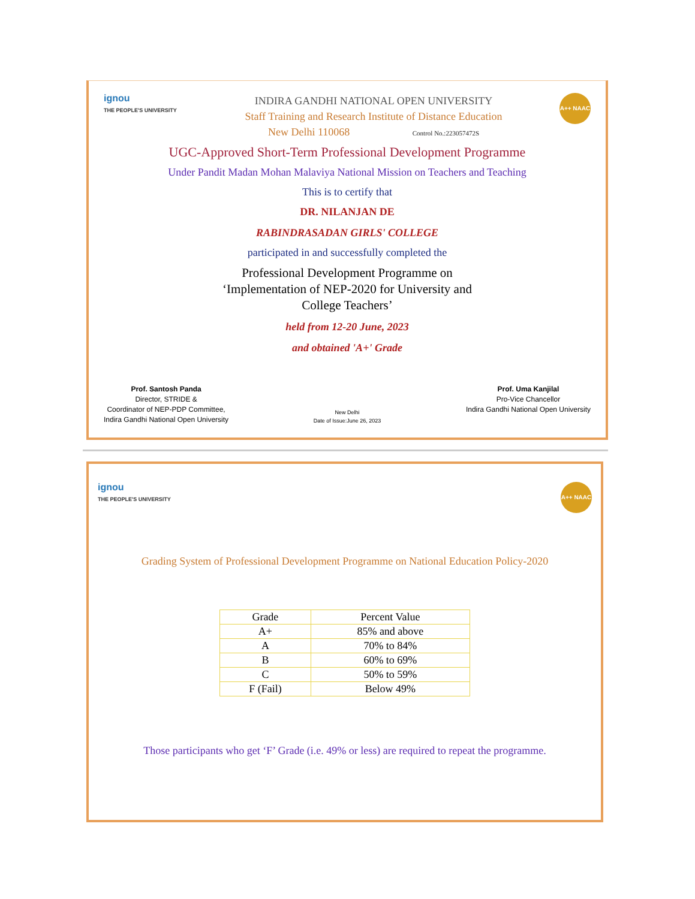ignou
THE PEOPLE'S UNIVERSITY
INDIRA GANDHI NATIONAL OPEN UNIVERSITY
Staff Training and Research Institute of Distance Education
New Delhi 110068 Control No.:223057472S
A++ NAAC
UGC-Approved Short-Term Professional Development Programme
Under Pandit Madan Mohan Malaviya National Mission on Teachers and Teaching
This is to certify that
DR. NILANJAN DE
RABINDRASADAN GIRLS' COLLEGE
participated in and successfully completed the
Professional Development Programme on
‘Implementation of NEP-2020 for University and
College Teachers’
held from 12-20 June, 2023
and obtained 'A+' Grade
Prof. Santosh Panda
Director, STRIDE &
Coordinator of NEP-PDP Committee,
Indira Gandhi National Open University
New Delhi
Date of Issue:June 26, 2023
Prof. Uma Kanjilal
Pro-Vice Chancellor
Indira Gandhi National Open University
ignou
THE PEOPLE'S UNIVERSITY
A++ NAAC
Grading System of Professional Development Programme on National Education Policy-2020
| Grade | Percent Value |
| --- | --- |
| A+ | 85% and above |
| A | 70% to 84% |
| B | 60% to 69% |
| C | 50% to 59% |
| F (Fail) | Below 49% |
Those participants who get ‘F’ Grade (i.e. 49% or less) are required to repeat the programme.